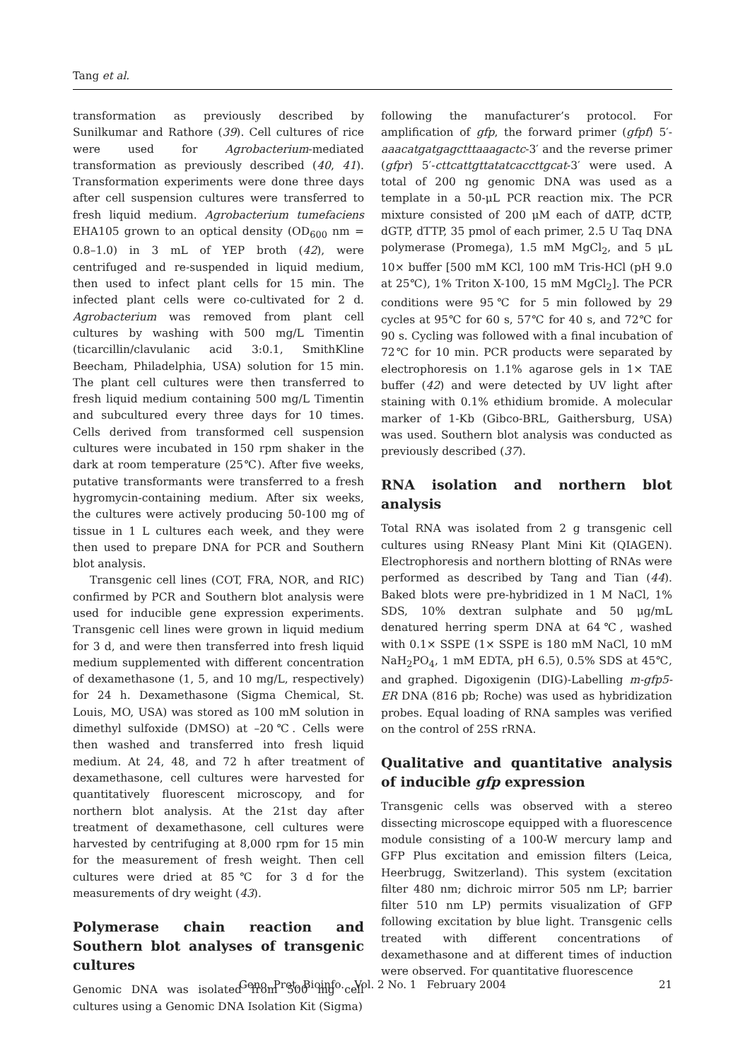Tang et al.
transformation as previously described by Sunilkumar and Rathore (39). Cell cultures of rice were used for Agrobacterium-mediated transformation as previously described (40, 41). Transformation experiments were done three days after cell suspension cultures were transferred to fresh liquid medium. Agrobacterium tumefaciens EHA105 grown to an optical density (OD<sub>600</sub> nm = 0.8–1.0) in 3 mL of YEP broth (42), were centrifuged and re-suspended in liquid medium, then used to infect plant cells for 15 min. The infected plant cells were co-cultivated for 2 d. Agrobacterium was removed from plant cell cultures by washing with 500 mg/L Timentin (ticarcillin/clavulanic acid 3:0.1, SmithKline Beecham, Philadelphia, USA) solution for 15 min. The plant cell cultures were then transferred to fresh liquid medium containing 500 mg/L Timentin and subcultured every three days for 10 times. Cells derived from transformed cell suspension cultures were incubated in 150 rpm shaker in the dark at room temperature (25℃). After five weeks, putative transformants were transferred to a fresh hygromycin-containing medium. After six weeks, the cultures were actively producing 50-100 mg of tissue in 1 L cultures each week, and they were then used to prepare DNA for PCR and Southern blot analysis.
Transgenic cell lines (COT, FRA, NOR, and RIC) confirmed by PCR and Southern blot analysis were used for inducible gene expression experiments. Transgenic cell lines were grown in liquid medium for 3 d, and were then transferred into fresh liquid medium supplemented with different concentration of dexamethasone (1, 5, and 10 mg/L, respectively) for 24 h. Dexamethasone (Sigma Chemical, St. Louis, MO, USA) was stored as 100 mM solution in dimethyl sulfoxide (DMSO) at –20℃. Cells were then washed and transferred into fresh liquid medium. At 24, 48, and 72 h after treatment of dexamethasone, cell cultures were harvested for quantitatively fluorescent microscopy, and for northern blot analysis. At the 21st day after treatment of dexamethasone, cell cultures were harvested by centrifuging at 8,000 rpm for 15 min for the measurement of fresh weight. Then cell cultures were dried at 85℃ for 3 d for the measurements of dry weight (43).
Polymerase chain reaction and Southern blot analyses of transgenic cultures
Genomic DNA was isolated from 500 mg cell cultures using a Genomic DNA Isolation Kit (Sigma)
following the manufacturer’s protocol. For amplification of gfp, the forward primer (gfpf) 5′-aaacatgatgagctttaaagactc-3′ and the reverse primer (gfpr) 5′-cttcattgttatatcaccttgcat-3′ were used. A total of 200 ng genomic DNA was used as a template in a 50-μL PCR reaction mix. The PCR mixture consisted of 200 μM each of dATP, dCTP, dGTP, dTTP, 35 pmol of each primer, 2.5 U Taq DNA polymerase (Promega), 1.5 mM MgCl<sub>2</sub>, and 5 μL 10× buffer [500 mM KCl, 100 mM Tris-HCl (pH 9.0 at 25℃), 1% Triton X-100, 15 mM MgCl<sub>2</sub>]. The PCR conditions were 95℃ for 5 min followed by 29 cycles at 95℃ for 60 s, 57℃ for 40 s, and 72℃ for 90 s. Cycling was followed with a final incubation of 72℃ for 10 min. PCR products were separated by electrophoresis on 1.1% agarose gels in 1× TAE buffer (42) and were detected by UV light after staining with 0.1% ethidium bromide. A molecular marker of 1-Kb (Gibco-BRL, Gaithersburg, USA) was used. Southern blot analysis was conducted as previously described (37).
RNA isolation and northern blot analysis
Total RNA was isolated from 2 g transgenic cell cultures using RNeasy Plant Mini Kit (QIAGEN). Electrophoresis and northern blotting of RNAs were performed as described by Tang and Tian (44). Baked blots were pre-hybridized in 1 M NaCl, 1% SDS, 10% dextran sulphate and 50 μg/mL denatured herring sperm DNA at 64℃, washed with 0.1× SSPE (1× SSPE is 180 mM NaCl, 10 mM NaH<sub>2</sub>PO<sub>4</sub>, 1 mM EDTA, pH 6.5), 0.5% SDS at 45℃, and graphed. Digoxigenin (DIG)-Labelling m-gfp5-ER DNA (816 pb; Roche) was used as hybridization probes. Equal loading of RNA samples was verified on the control of 25S rRNA.
Qualitative and quantitative analysis of inducible gfp expression
Transgenic cells was observed with a stereo dissecting microscope equipped with a fluorescence module consisting of a 100-W mercury lamp and GFP Plus excitation and emission filters (Leica, Heerbrugg, Switzerland). This system (excitation filter 480 nm; dichroic mirror 505 nm LP; barrier filter 510 nm LP) permits visualization of GFP following excitation by blue light. Transgenic cells treated with different concentrations of dexamethasone and at different times of induction were observed. For quantitative fluorescence
Geno. Prot. Bioinfo. Vol. 2 No. 1 February 2004 21